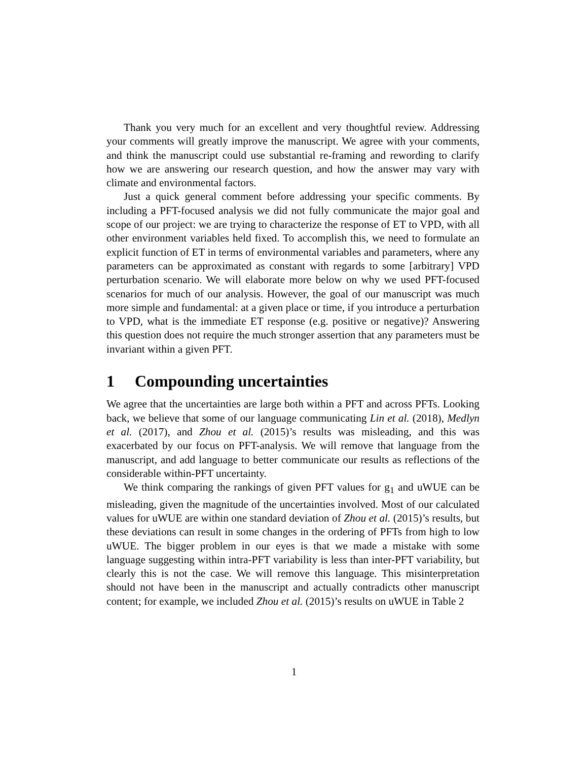Thank you very much for an excellent and very thoughtful review. Addressing your comments will greatly improve the manuscript. We agree with your comments, and think the manuscript could use substantial re-framing and rewording to clarify how we are answering our research question, and how the answer may vary with climate and environmental factors.
Just a quick general comment before addressing your specific comments. By including a PFT-focused analysis we did not fully communicate the major goal and scope of our project: we are trying to characterize the response of ET to VPD, with all other environment variables held fixed. To accomplish this, we need to formulate an explicit function of ET in terms of environmental variables and parameters, where any parameters can be approximated as constant with regards to some [arbitrary] VPD perturbation scenario. We will elaborate more below on why we used PFT-focused scenarios for much of our analysis. However, the goal of our manuscript was much more simple and fundamental: at a given place or time, if you introduce a perturbation to VPD, what is the immediate ET response (e.g. positive or negative)? Answering this question does not require the much stronger assertion that any parameters must be invariant within a given PFT.
1 Compounding uncertainties
We agree that the uncertainties are large both within a PFT and across PFTs. Looking back, we believe that some of our language communicating Lin et al. (2018), Medlyn et al. (2017), and Zhou et al. (2015)’s results was misleading, and this was exacerbated by our focus on PFT-analysis. We will remove that language from the manuscript, and add language to better communicate our results as reflections of the considerable within-PFT uncertainty.
We think comparing the rankings of given PFT values for g<sub>1</sub> and uWUE can be misleading, given the magnitude of the uncertainties involved. Most of our calculated values for uWUE are within one standard deviation of Zhou et al. (2015)’s results, but these deviations can result in some changes in the ordering of PFTs from high to low uWUE. The bigger problem in our eyes is that we made a mistake with some language suggesting within intra-PFT variability is less than inter-PFT variability, but clearly this is not the case. We will remove this language. This misinterpretation should not have been in the manuscript and actually contradicts other manuscript content; for example, we included Zhou et al. (2015)’s results on uWUE in Table 2
1